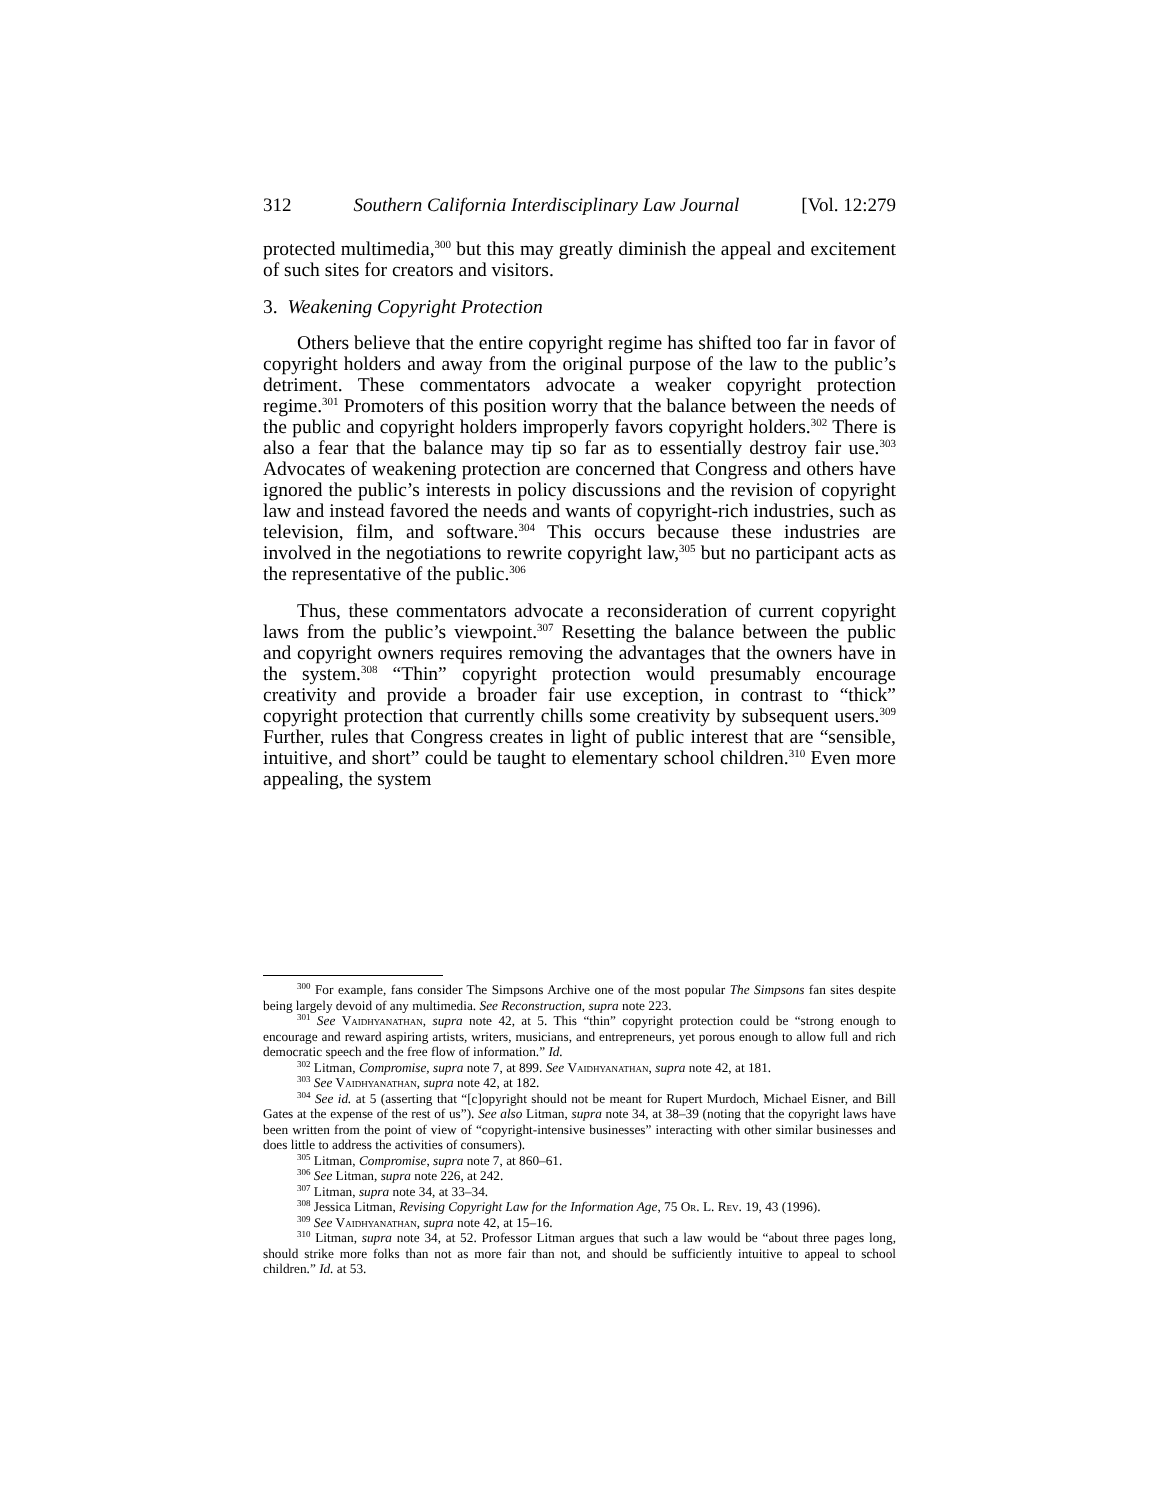312 Southern California Interdisciplinary Law Journal [Vol. 12:279
protected multimedia,<sup>300</sup> but this may greatly diminish the appeal and excitement of such sites for creators and visitors.
3. Weakening Copyright Protection
Others believe that the entire copyright regime has shifted too far in favor of copyright holders and away from the original purpose of the law to the public’s detriment. These commentators advocate a weaker copyright protection regime.<sup>301</sup> Promoters of this position worry that the balance between the needs of the public and copyright holders improperly favors copyright holders.<sup>302</sup> There is also a fear that the balance may tip so far as to essentially destroy fair use.<sup>303</sup> Advocates of weakening protection are concerned that Congress and others have ignored the public’s interests in policy discussions and the revision of copyright law and instead favored the needs and wants of copyright-rich industries, such as television, film, and software.<sup>304</sup> This occurs because these industries are involved in the negotiations to rewrite copyright law,<sup>305</sup> but no participant acts as the representative of the public.<sup>306</sup>
Thus, these commentators advocate a reconsideration of current copyright laws from the public’s viewpoint.<sup>307</sup> Resetting the balance between the public and copyright owners requires removing the advantages that the owners have in the system.<sup>308</sup> “Thin” copyright protection would presumably encourage creativity and provide a broader fair use exception, in contrast to “thick” copyright protection that currently chills some creativity by subsequent users.<sup>309</sup> Further, rules that Congress creates in light of public interest that are “sensible, intuitive, and short” could be taught to elementary school children.<sup>310</sup> Even more appealing, the system
<sup>300</sup> For example, fans consider The Simpsons Archive one of the most popular The Simpsons fan sites despite being largely devoid of any multimedia. See Reconstruction, supra note 223.
<sup>301</sup> See Vaidhyanathan, supra note 42, at 5. This “thin” copyright protection could be “strong enough to encourage and reward aspiring artists, writers, musicians, and entrepreneurs, yet porous enough to allow full and rich democratic speech and the free flow of information.” Id.
<sup>302</sup> Litman, Compromise, supra note 7, at 899. See Vaidhyanathan, supra note 42, at 181.
<sup>303</sup> See Vaidhyanathan, supra note 42, at 182.
<sup>304</sup> See id. at 5 (asserting that “[c]opyright should not be meant for Rupert Murdoch, Michael Eisner, and Bill Gates at the expense of the rest of us”). See also Litman, supra note 34, at 38–39 (noting that the copyright laws have been written from the point of view of “copyright-intensive businesses” interacting with other similar businesses and does little to address the activities of consumers).
<sup>305</sup> Litman, Compromise, supra note 7, at 860–61.
<sup>306</sup> See Litman, supra note 226, at 242.
<sup>307</sup> Litman, supra note 34, at 33–34.
<sup>308</sup> Jessica Litman, Revising Copyright Law for the Information Age, 75 Or. L. Rev. 19, 43 (1996).
<sup>309</sup> See Vaidhyanathan, supra note 42, at 15–16.
<sup>310</sup> Litman, supra note 34, at 52. Professor Litman argues that such a law would be “about three pages long, should strike more folks than not as more fair than not, and should be sufficiently intuitive to appeal to school children.” Id. at 53.